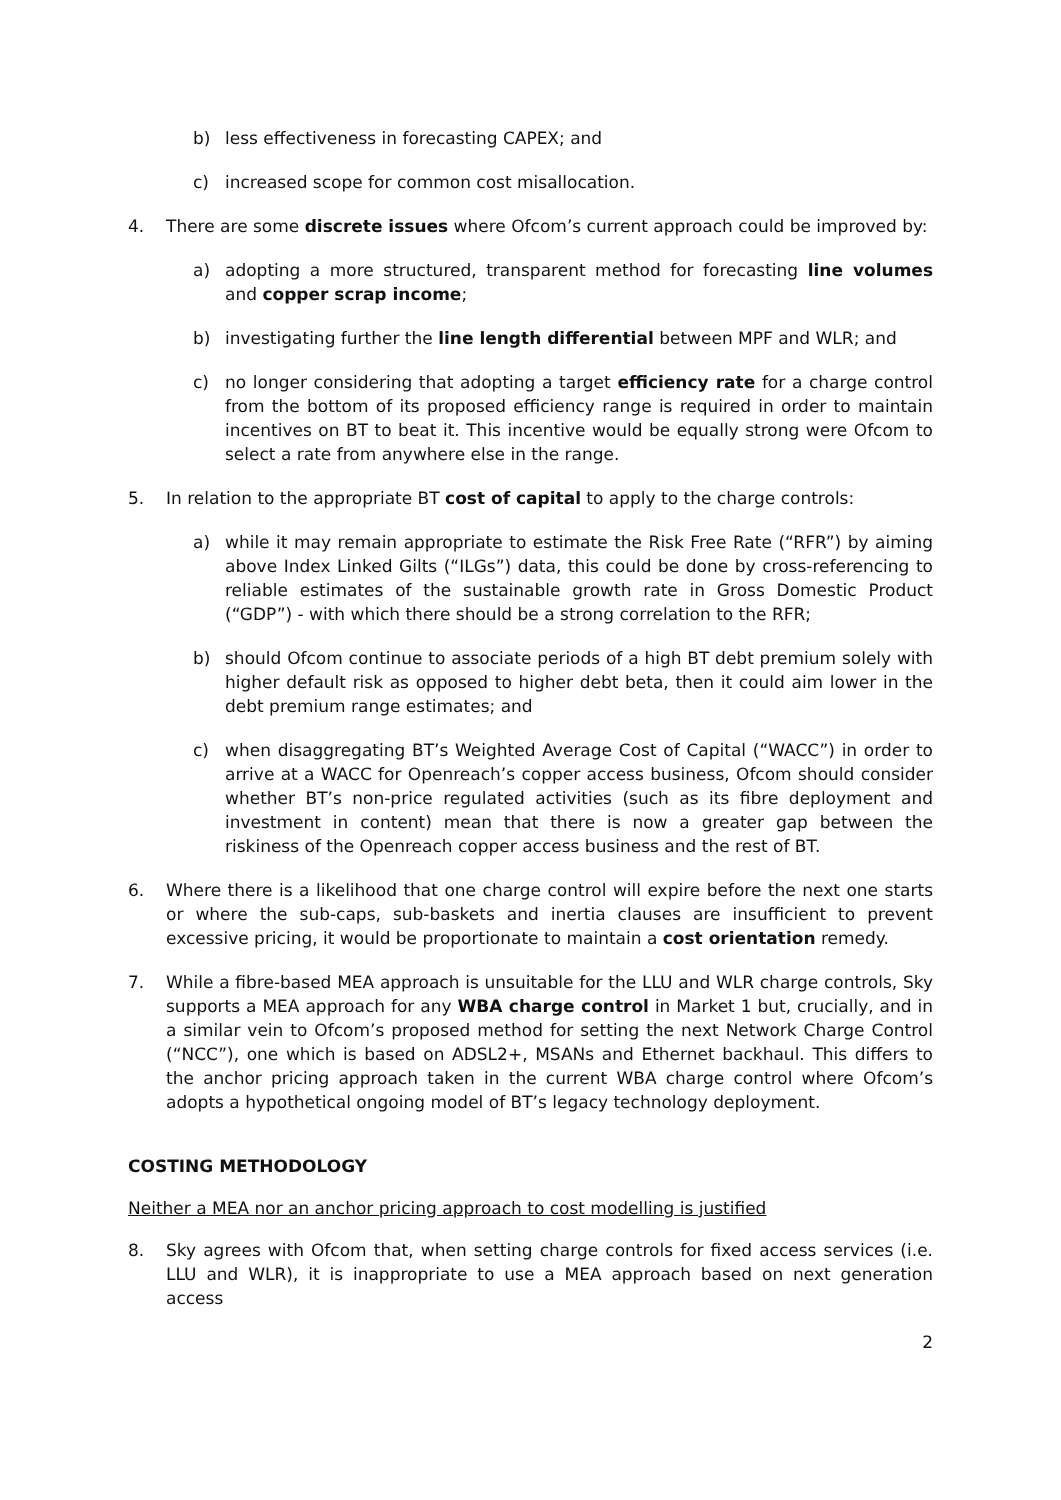b) less effectiveness in forecasting CAPEX; and
c) increased scope for common cost misallocation.
4. There are some discrete issues where Ofcom’s current approach could be improved by:
a) adopting a more structured, transparent method for forecasting line volumes and copper scrap income;
b) investigating further the line length differential between MPF and WLR; and
c) no longer considering that adopting a target efficiency rate for a charge control from the bottom of its proposed efficiency range is required in order to maintain incentives on BT to beat it. This incentive would be equally strong were Ofcom to select a rate from anywhere else in the range.
5. In relation to the appropriate BT cost of capital to apply to the charge controls:
a) while it may remain appropriate to estimate the Risk Free Rate (“RFR”) by aiming above Index Linked Gilts (“ILGs”) data, this could be done by cross-referencing to reliable estimates of the sustainable growth rate in Gross Domestic Product (“GDP”) - with which there should be a strong correlation to the RFR;
b) should Ofcom continue to associate periods of a high BT debt premium solely with higher default risk as opposed to higher debt beta, then it could aim lower in the debt premium range estimates; and
c) when disaggregating BT’s Weighted Average Cost of Capital (“WACC”) in order to arrive at a WACC for Openreach’s copper access business, Ofcom should consider whether BT’s non-price regulated activities (such as its fibre deployment and investment in content) mean that there is now a greater gap between the riskiness of the Openreach copper access business and the rest of BT.
6. Where there is a likelihood that one charge control will expire before the next one starts or where the sub-caps, sub-baskets and inertia clauses are insufficient to prevent excessive pricing, it would be proportionate to maintain a cost orientation remedy.
7. While a fibre-based MEA approach is unsuitable for the LLU and WLR charge controls, Sky supports a MEA approach for any WBA charge control in Market 1 but, crucially, and in a similar vein to Ofcom’s proposed method for setting the next Network Charge Control (“NCC”), one which is based on ADSL2+, MSANs and Ethernet backhaul. This differs to the anchor pricing approach taken in the current WBA charge control where Ofcom’s adopts a hypothetical ongoing model of BT’s legacy technology deployment.
COSTING METHODOLOGY
Neither a MEA nor an anchor pricing approach to cost modelling is justified
8. Sky agrees with Ofcom that, when setting charge controls for fixed access services (i.e. LLU and WLR), it is inappropriate to use a MEA approach based on next generation access
2